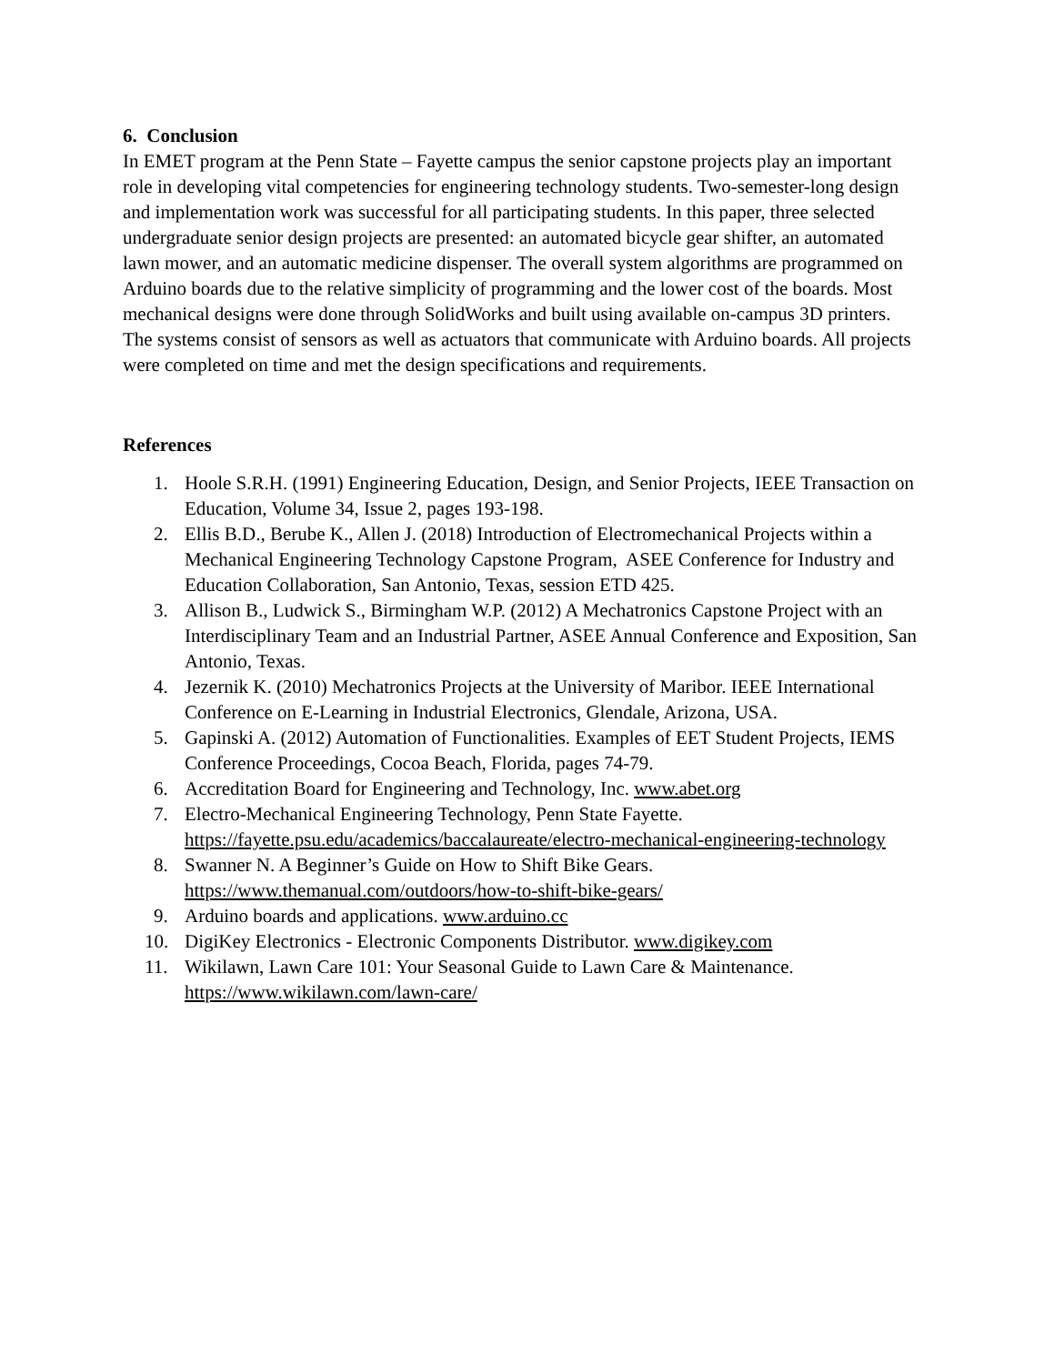6. Conclusion
In EMET program at the Penn State – Fayette campus the senior capstone projects play an important role in developing vital competencies for engineering technology students. Two-semester-long design and implementation work was successful for all participating students. In this paper, three selected undergraduate senior design projects are presented: an automated bicycle gear shifter, an automated lawn mower, and an automatic medicine dispenser. The overall system algorithms are programmed on Arduino boards due to the relative simplicity of programming and the lower cost of the boards. Most mechanical designs were done through SolidWorks and built using available on-campus 3D printers. The systems consist of sensors as well as actuators that communicate with Arduino boards. All projects were completed on time and met the design specifications and requirements.
References
1. Hoole S.R.H. (1991) Engineering Education, Design, and Senior Projects, IEEE Transaction on Education, Volume 34, Issue 2, pages 193-198.
2. Ellis B.D., Berube K., Allen J. (2018) Introduction of Electromechanical Projects within a Mechanical Engineering Technology Capstone Program, ASEE Conference for Industry and Education Collaboration, San Antonio, Texas, session ETD 425.
3. Allison B., Ludwick S., Birmingham W.P. (2012) A Mechatronics Capstone Project with an Interdisciplinary Team and an Industrial Partner, ASEE Annual Conference and Exposition, San Antonio, Texas.
4. Jezernik K. (2010) Mechatronics Projects at the University of Maribor. IEEE International Conference on E-Learning in Industrial Electronics, Glendale, Arizona, USA.
5. Gapinski A. (2012) Automation of Functionalities. Examples of EET Student Projects, IEMS Conference Proceedings, Cocoa Beach, Florida, pages 74-79.
6. Accreditation Board for Engineering and Technology, Inc. www.abet.org
7. Electro-Mechanical Engineering Technology, Penn State Fayette. https://fayette.psu.edu/academics/baccalaureate/electro-mechanical-engineering-technology
8. Swanner N. A Beginner’s Guide on How to Shift Bike Gears. https://www.themanual.com/outdoors/how-to-shift-bike-gears/
9. Arduino boards and applications. www.arduino.cc
10. DigiKey Electronics - Electronic Components Distributor. www.digikey.com
11. Wikilawn, Lawn Care 101: Your Seasonal Guide to Lawn Care & Maintenance. https://www.wikilawn.com/lawn-care/